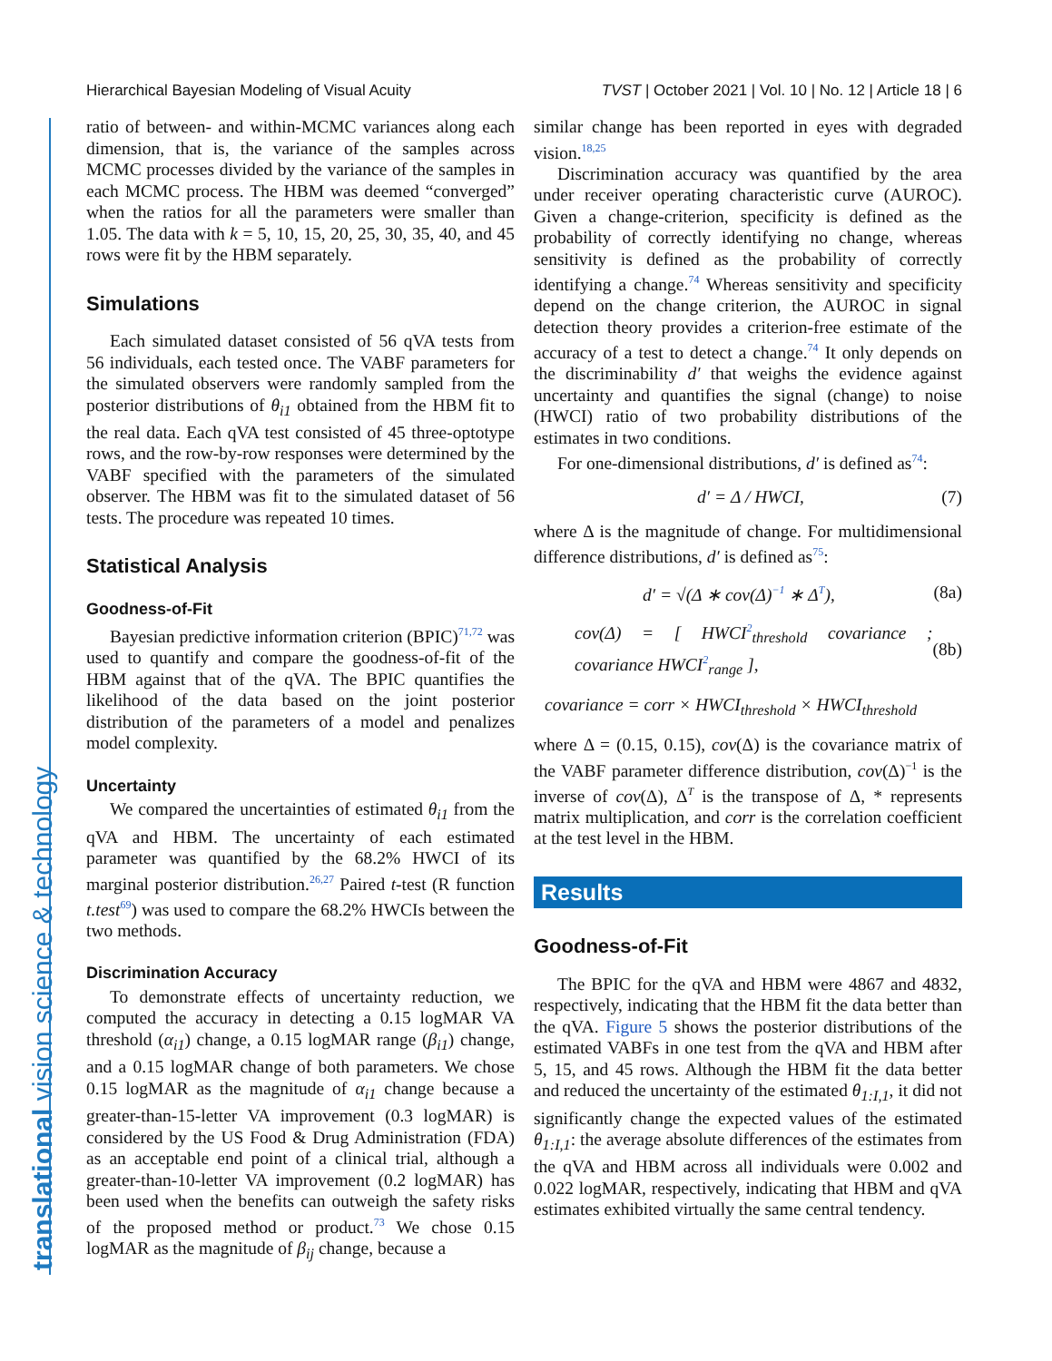Hierarchical Bayesian Modeling of Visual Acuity TVST | October 2021 | Vol. 10 | No. 12 | Article 18 | 6
ratio of between- and within-MCMC variances along each dimension, that is, the variance of the samples across MCMC processes divided by the variance of the samples in each MCMC process. The HBM was deemed “converged” when the ratios for all the parameters were smaller than 1.05. The data with k = 5, 10, 15, 20, 25, 30, 35, 40, and 45 rows were fit by the HBM separately.
Simulations
Each simulated dataset consisted of 56 qVA tests from 56 individuals, each tested once. The VABF parameters for the simulated observers were randomly sampled from the posterior distributions of θ<sub>i1</sub> obtained from the HBM fit to the real data. Each qVA test consisted of 45 three-optotype rows, and the row-by-row responses were determined by the VABF specified with the parameters of the simulated observer. The HBM was fit to the simulated dataset of 56 tests. The procedure was repeated 10 times.
Statistical Analysis
Goodness-of-Fit
Bayesian predictive information criterion (BPIC)<sup>71,72</sup> was used to quantify and compare the goodness-of-fit of the HBM against that of the qVA. The BPIC quantifies the likelihood of the data based on the joint posterior distribution of the parameters of a model and penalizes model complexity.
Uncertainty
We compared the uncertainties of estimated θ<sub>i1</sub> from the qVA and HBM. The uncertainty of each estimated parameter was quantified by the 68.2% HWCI of its marginal posterior distribution.<sup>26,27</sup> Paired t-test (R function t.test<sup>69</sup>) was used to compare the 68.2% HWCIs between the two methods.
Discrimination Accuracy
To demonstrate effects of uncertainty reduction, we computed the accuracy in detecting a 0.15 logMAR VA threshold (α<sub>i1</sub>) change, a 0.15 logMAR range (β<sub>i1</sub>) change, and a 0.15 logMAR change of both parameters. We chose 0.15 logMAR as the magnitude of α<sub>i1</sub> change because a greater-than-15-letter VA improvement (0.3 logMAR) is considered by the US Food & Drug Administration (FDA) as an acceptable end point of a clinical trial, although a greater-than-10-letter VA improvement (0.2 logMAR) has been used when the benefits can outweigh the safety risks of the proposed method or product.<sup>73</sup> We chose 0.15 logMAR as the magnitude of β<sub>ij</sub> change, because a
similar change has been reported in eyes with degraded vision.<sup>18,25</sup>
Discrimination accuracy was quantified by the area under receiver operating characteristic curve (AUROC). Given a change-criterion, specificity is defined as the probability of correctly identifying no change, whereas sensitivity is defined as the probability of correctly identifying a change.<sup>74</sup> Whereas sensitivity and specificity depend on the change criterion, the AUROC in signal detection theory provides a criterion-free estimate of the accuracy of a test to detect a change.<sup>74</sup> It only depends on the discriminability d′ that weighs the evidence against uncertainty and quantifies the signal (change) to noise (HWCI) ratio of two probability distributions of the estimates in two conditions.
For one-dimensional distributions, d′ is defined as<sup>74</sup>:
d′ = Δ / HWCI, (7)
where Δ is the magnitude of change. For multidimensional difference distributions, d′ is defined as<sup>75</sup>:
d′ = √(Δ ∗ cov(Δ)<sup>−1</sup> ∗ Δ<sup>T</sup>), (8a)
cov(Δ) = [ HWCI<sup>2</sup><sub>threshold</sub> covariance ; covariance HWCI<sup>2</sup><sub>range</sub> ], (8b)
covariance = corr × HWCI<sub>threshold</sub> × HWCI<sub>threshold</sub>
where Δ = (0.15, 0.15), cov(Δ) is the covariance matrix of the VABF parameter difference distribution, cov(Δ)<sup>−1</sup> is the inverse of cov(Δ), Δ<sup>T</sup> is the transpose of Δ, * represents matrix multiplication, and corr is the correlation coefficient at the test level in the HBM.
Results
Goodness-of-Fit
The BPIC for the qVA and HBM were 4867 and 4832, respectively, indicating that the HBM fit the data better than the qVA. Figure 5 shows the posterior distributions of the estimated VABFs in one test from the qVA and HBM after 5, 15, and 45 rows. Although the HBM fit the data better and reduced the uncertainty of the estimated θ<sub>1:I,1</sub>, it did not significantly change the expected values of the estimated θ<sub>1:I,1</sub>: the average absolute differences of the estimates from the qVA and HBM across all individuals were 0.002 and 0.022 logMAR, respectively, indicating that HBM and qVA estimates exhibited virtually the same central tendency.
translational vision science & technology